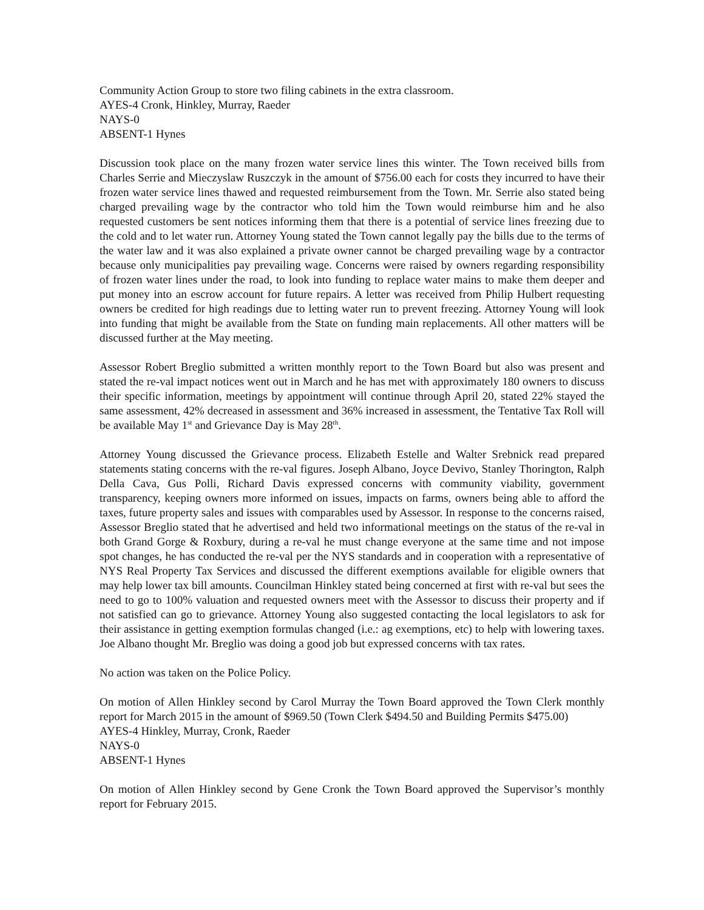Community Action Group to store two filing cabinets in the extra classroom.
AYES-4 Cronk, Hinkley, Murray, Raeder
NAYS-0
ABSENT-1 Hynes
Discussion took place on the many frozen water service lines this winter. The Town received bills from Charles Serrie and Mieczyslaw Ruszczyk in the amount of $756.00 each for costs they incurred to have their frozen water service lines thawed and requested reimbursement from the Town. Mr. Serrie also stated being charged prevailing wage by the contractor who told him the Town would reimburse him and he also requested customers be sent notices informing them that there is a potential of service lines freezing due to the cold and to let water run. Attorney Young stated the Town cannot legally pay the bills due to the terms of the water law and it was also explained a private owner cannot be charged prevailing wage by a contractor because only municipalities pay prevailing wage. Concerns were raised by owners regarding responsibility of frozen water lines under the road, to look into funding to replace water mains to make them deeper and put money into an escrow account for future repairs. A letter was received from Philip Hulbert requesting owners be credited for high readings due to letting water run to prevent freezing. Attorney Young will look into funding that might be available from the State on funding main replacements. All other matters will be discussed further at the May meeting.
Assessor Robert Breglio submitted a written monthly report to the Town Board but also was present and stated the re-val impact notices went out in March and he has met with approximately 180 owners to discuss their specific information, meetings by appointment will continue through April 20, stated 22% stayed the same assessment, 42% decreased in assessment and 36% increased in assessment, the Tentative Tax Roll will be available May 1<sup>st</sup> and Grievance Day is May 28<sup>th</sup>.
Attorney Young discussed the Grievance process. Elizabeth Estelle and Walter Srebnick read prepared statements stating concerns with the re-val figures. Joseph Albano, Joyce Devivo, Stanley Thorington, Ralph Della Cava, Gus Polli, Richard Davis expressed concerns with community viability, government transparency, keeping owners more informed on issues, impacts on farms, owners being able to afford the taxes, future property sales and issues with comparables used by Assessor. In response to the concerns raised, Assessor Breglio stated that he advertised and held two informational meetings on the status of the re-val in both Grand Gorge & Roxbury, during a re-val he must change everyone at the same time and not impose spot changes, he has conducted the re-val per the NYS standards and in cooperation with a representative of NYS Real Property Tax Services and discussed the different exemptions available for eligible owners that may help lower tax bill amounts. Councilman Hinkley stated being concerned at first with re-val but sees the need to go to 100% valuation and requested owners meet with the Assessor to discuss their property and if not satisfied can go to grievance. Attorney Young also suggested contacting the local legislators to ask for their assistance in getting exemption formulas changed (i.e.: ag exemptions, etc) to help with lowering taxes. Joe Albano thought Mr. Breglio was doing a good job but expressed concerns with tax rates.
No action was taken on the Police Policy.
On motion of Allen Hinkley second by Carol Murray the Town Board approved the Town Clerk monthly report for March 2015 in the amount of $969.50 (Town Clerk $494.50 and Building Permits $475.00)
AYES-4 Hinkley, Murray, Cronk, Raeder
NAYS-0
ABSENT-1 Hynes
On motion of Allen Hinkley second by Gene Cronk the Town Board approved the Supervisor’s monthly report for February 2015.